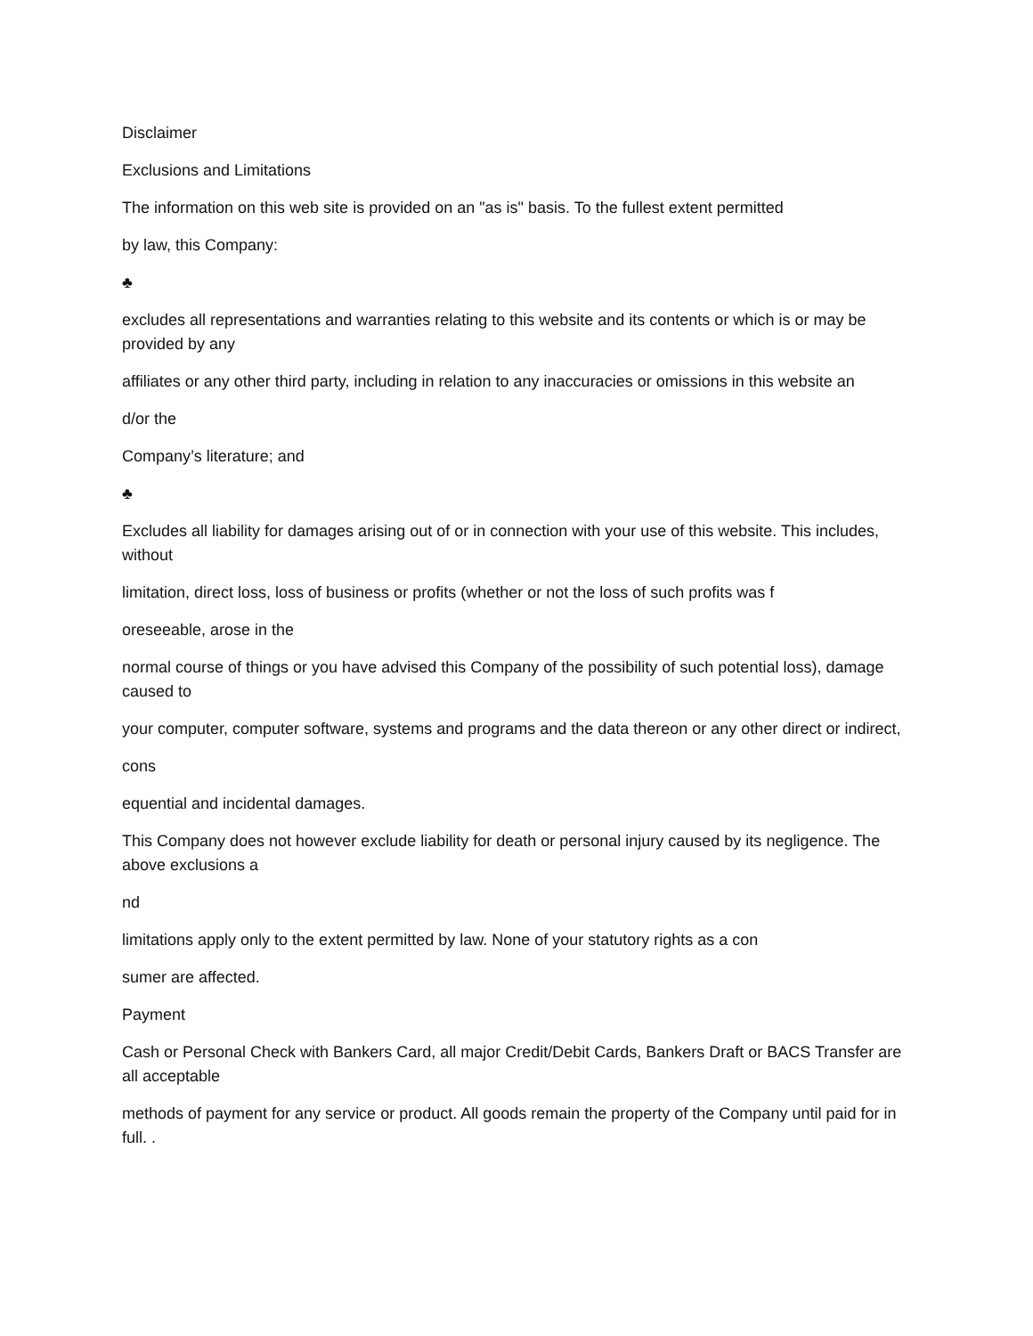Disclaimer
Exclusions and Limitations
The information on this web site is provided on an "as is" basis. To the fullest extent permitted
by law, this Company:
♣
excludes all representations and warranties relating to this website and its contents or which is or may be provided by any
affiliates or any other third party, including in relation to any inaccuracies or omissions in this website an
d/or the
Company’s literature; and
♣
Excludes all liability for damages arising out of or in connection with your use of this website. This includes, without
limitation, direct loss, loss of business or profits (whether or not the loss of such profits was f
oreseeable, arose in the
normal course of things or you have advised this Company of the possibility of such potential loss), damage caused to
your computer, computer software, systems and programs and the data thereon or any other direct or indirect,
cons
equential and incidental damages.
This Company does not however exclude liability for death or personal injury caused by its negligence. The above exclusions a
nd
limitations apply only to the extent permitted by law. None of your statutory rights as a con
sumer are affected.
Payment
Cash or Personal Check with Bankers Card, all major Credit/Debit Cards, Bankers Draft or BACS Transfer are all acceptable
methods of payment for any service or product. All goods remain the property of the Company until paid for in full. .